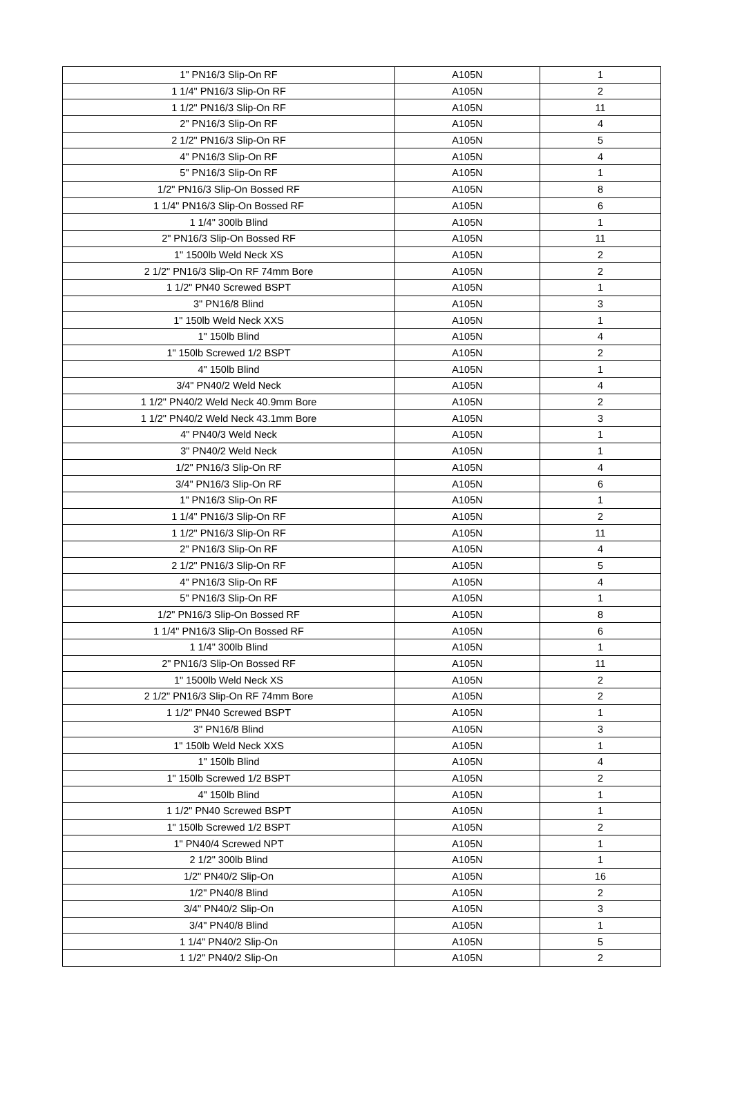| 1" PN16/3 Slip-On RF | A105N | 1 |
| 1 1/4" PN16/3 Slip-On RF | A105N | 2 |
| 1 1/2" PN16/3 Slip-On RF | A105N | 11 |
| 2" PN16/3 Slip-On RF | A105N | 4 |
| 2 1/2" PN16/3 Slip-On RF | A105N | 5 |
| 4" PN16/3 Slip-On RF | A105N | 4 |
| 5" PN16/3 Slip-On RF | A105N | 1 |
| 1/2" PN16/3 Slip-On Bossed RF | A105N | 8 |
| 1 1/4" PN16/3 Slip-On Bossed RF | A105N | 6 |
| 1 1/4" 300lb Blind | A105N | 1 |
| 2" PN16/3 Slip-On Bossed RF | A105N | 11 |
| 1" 1500lb Weld Neck XS | A105N | 2 |
| 2 1/2" PN16/3 Slip-On RF 74mm Bore | A105N | 2 |
| 1 1/2" PN40 Screwed BSPT | A105N | 1 |
| 3" PN16/8 Blind | A105N | 3 |
| 1" 150lb Weld Neck XXS | A105N | 1 |
| 1" 150lb Blind | A105N | 4 |
| 1" 150lb Screwed 1/2 BSPT | A105N | 2 |
| 4" 150lb Blind | A105N | 1 |
| 3/4" PN40/2 Weld Neck | A105N | 4 |
| 1 1/2" PN40/2 Weld Neck 40.9mm Bore | A105N | 2 |
| 1 1/2" PN40/2 Weld Neck 43.1mm Bore | A105N | 3 |
| 4" PN40/3 Weld Neck | A105N | 1 |
| 3" PN40/2 Weld Neck | A105N | 1 |
| 1/2" PN16/3 Slip-On RF | A105N | 4 |
| 3/4" PN16/3 Slip-On RF | A105N | 6 |
| 1" PN16/3 Slip-On RF | A105N | 1 |
| 1 1/4" PN16/3 Slip-On RF | A105N | 2 |
| 1 1/2" PN16/3 Slip-On RF | A105N | 11 |
| 2" PN16/3 Slip-On RF | A105N | 4 |
| 2 1/2" PN16/3 Slip-On RF | A105N | 5 |
| 4" PN16/3 Slip-On RF | A105N | 4 |
| 5" PN16/3 Slip-On RF | A105N | 1 |
| 1/2" PN16/3 Slip-On Bossed RF | A105N | 8 |
| 1 1/4" PN16/3 Slip-On Bossed RF | A105N | 6 |
| 1 1/4" 300lb Blind | A105N | 1 |
| 2" PN16/3 Slip-On Bossed RF | A105N | 11 |
| 1" 1500lb Weld Neck XS | A105N | 2 |
| 2 1/2" PN16/3 Slip-On RF 74mm Bore | A105N | 2 |
| 1 1/2" PN40 Screwed BSPT | A105N | 1 |
| 3" PN16/8 Blind | A105N | 3 |
| 1" 150lb Weld Neck XXS | A105N | 1 |
| 1" 150lb Blind | A105N | 4 |
| 1" 150lb Screwed 1/2 BSPT | A105N | 2 |
| 4" 150lb Blind | A105N | 1 |
| 1 1/2" PN40 Screwed BSPT | A105N | 1 |
| 1" 150lb Screwed 1/2 BSPT | A105N | 2 |
| 1" PN40/4 Screwed NPT | A105N | 1 |
| 2 1/2" 300lb Blind | A105N | 1 |
| 1/2" PN40/2 Slip-On | A105N | 16 |
| 1/2" PN40/8 Blind | A105N | 2 |
| 3/4" PN40/2 Slip-On | A105N | 3 |
| 3/4" PN40/8 Blind | A105N | 1 |
| 1 1/4" PN40/2 Slip-On | A105N | 5 |
| 1 1/2" PN40/2 Slip-On | A105N | 2 |